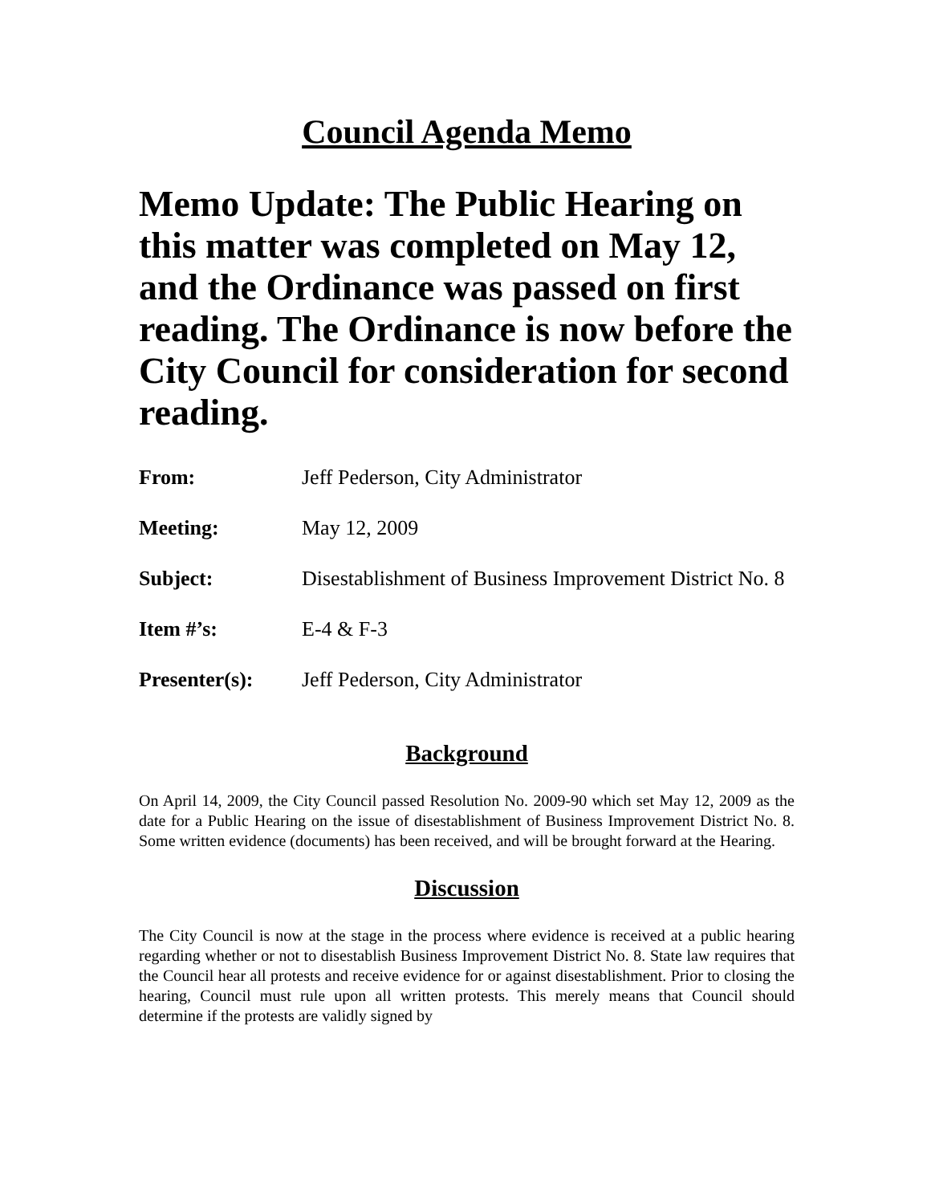Council Agenda Memo
Memo Update: The Public Hearing on this matter was completed on May 12, and the Ordinance was passed on first reading. The Ordinance is now before the City Council for consideration for second reading.
From: Jeff Pederson, City Administrator
Meeting: May 12, 2009
Subject: Disestablishment of Business Improvement District No. 8
Item #’s: E-4 & F-3
Presenter(s): Jeff Pederson, City Administrator
Background
On April 14, 2009, the City Council passed Resolution No. 2009-90 which set May 12, 2009 as the date for a Public Hearing on the issue of disestablishment of Business Improvement District No. 8. Some written evidence (documents) has been received, and will be brought forward at the Hearing.
Discussion
The City Council is now at the stage in the process where evidence is received at a public hearing regarding whether or not to disestablish Business Improvement District No. 8. State law requires that the Council hear all protests and receive evidence for or against disestablishment. Prior to closing the hearing, Council must rule upon all written protests. This merely means that Council should determine if the protests are validly signed by